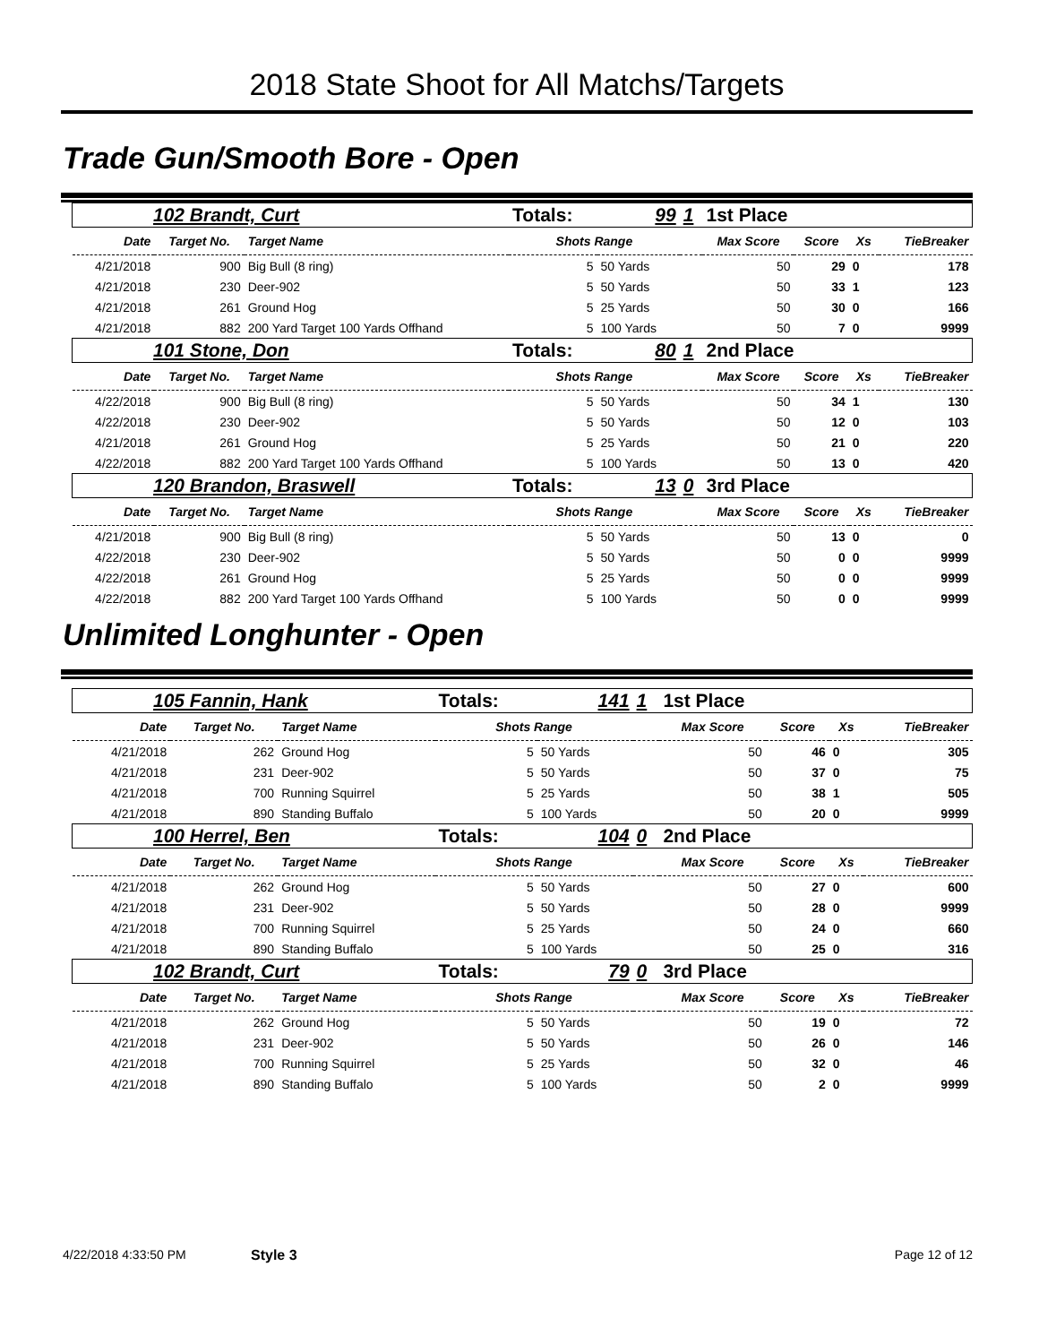2018 State Shoot for All Matchs/Targets
Trade Gun/Smooth Bore - Open
| 102 Brandt, Curt | | | Totals: | 99 | 1 | 1st Place | | | |
| Date | Target No. | Target Name | Shots Range | | | Max Score | Score | Xs | TieBreaker |
| 4/21/2018 | 900 | Big Bull (8 ring) | 5 | 50 Yards | | 50 | 29 | 0 | 178 |
| 4/21/2018 | 230 | Deer-902 | 5 | 50 Yards | | 50 | 33 | 1 | 123 |
| 4/21/2018 | 261 | Ground Hog | 5 | 25 Yards | | 50 | 30 | 0 | 166 |
| 4/21/2018 | 882 | 200 Yard Target 100 Yards Offhand | 5 | 100 Yards | | 50 | 7 | 0 | 9999 |
| 101 Stone, Don | | | Totals: | 80 | 1 | 2nd Place | | | |
| Date | Target No. | Target Name | Shots Range | | | Max Score | Score | Xs | TieBreaker |
| 4/22/2018 | 900 | Big Bull (8 ring) | 5 | 50 Yards | | 50 | 34 | 1 | 130 |
| 4/22/2018 | 230 | Deer-902 | 5 | 50 Yards | | 50 | 12 | 0 | 103 |
| 4/21/2018 | 261 | Ground Hog | 5 | 25 Yards | | 50 | 21 | 0 | 220 |
| 4/22/2018 | 882 | 200 Yard Target 100 Yards Offhand | 5 | 100 Yards | | 50 | 13 | 0 | 420 |
| 120 Brandon, Braswell | | | Totals: | 13 | 0 | 3rd Place | | | |
| Date | Target No. | Target Name | Shots Range | | | Max Score | Score | Xs | TieBreaker |
| 4/21/2018 | 900 | Big Bull (8 ring) | 5 | 50 Yards | | 50 | 13 | 0 | 0 |
| 4/22/2018 | 230 | Deer-902 | 5 | 50 Yards | | 50 | 0 | 0 | 9999 |
| 4/22/2018 | 261 | Ground Hog | 5 | 25 Yards | | 50 | 0 | 0 | 9999 |
| 4/22/2018 | 882 | 200 Yard Target 100 Yards Offhand | 5 | 100 Yards | | 50 | 0 | 0 | 9999 |
Unlimited Longhunter - Open
| 105 Fannin, Hank | | | Totals: | 141 | 1 | 1st Place | | | |
| Date | Target No. | Target Name | Shots Range | | | Max Score | Score | Xs | TieBreaker |
| 4/21/2018 | 262 | Ground Hog | 5 | 50 Yards | | 50 | 46 | 0 | 305 |
| 4/21/2018 | 231 | Deer-902 | 5 | 50 Yards | | 50 | 37 | 0 | 75 |
| 4/21/2018 | 700 | Running Squirrel | 5 | 25 Yards | | 50 | 38 | 1 | 505 |
| 4/21/2018 | 890 | Standing Buffalo | 5 | 100 Yards | | 50 | 20 | 0 | 9999 |
| 100 Herrel, Ben | | | Totals: | 104 | 0 | 2nd Place | | | |
| Date | Target No. | Target Name | Shots Range | | | Max Score | Score | Xs | TieBreaker |
| 4/21/2018 | 262 | Ground Hog | 5 | 50 Yards | | 50 | 27 | 0 | 600 |
| 4/21/2018 | 231 | Deer-902 | 5 | 50 Yards | | 50 | 28 | 0 | 9999 |
| 4/21/2018 | 700 | Running Squirrel | 5 | 25 Yards | | 50 | 24 | 0 | 660 |
| 4/21/2018 | 890 | Standing Buffalo | 5 | 100 Yards | | 50 | 25 | 0 | 316 |
| 102 Brandt, Curt | | | Totals: | 79 | 0 | 3rd Place | | | |
| Date | Target No. | Target Name | Shots Range | | | Max Score | Score | Xs | TieBreaker |
| 4/21/2018 | 262 | Ground Hog | 5 | 50 Yards | | 50 | 19 | 0 | 72 |
| 4/21/2018 | 231 | Deer-902 | 5 | 50 Yards | | 50 | 26 | 0 | 146 |
| 4/21/2018 | 700 | Running Squirrel | 5 | 25 Yards | | 50 | 32 | 0 | 46 |
| 4/21/2018 | 890 | Standing Buffalo | 5 | 100 Yards | | 50 | 2 | 0 | 9999 |
4/22/2018 4:33:50 PM Style 3 Page 12 of 12